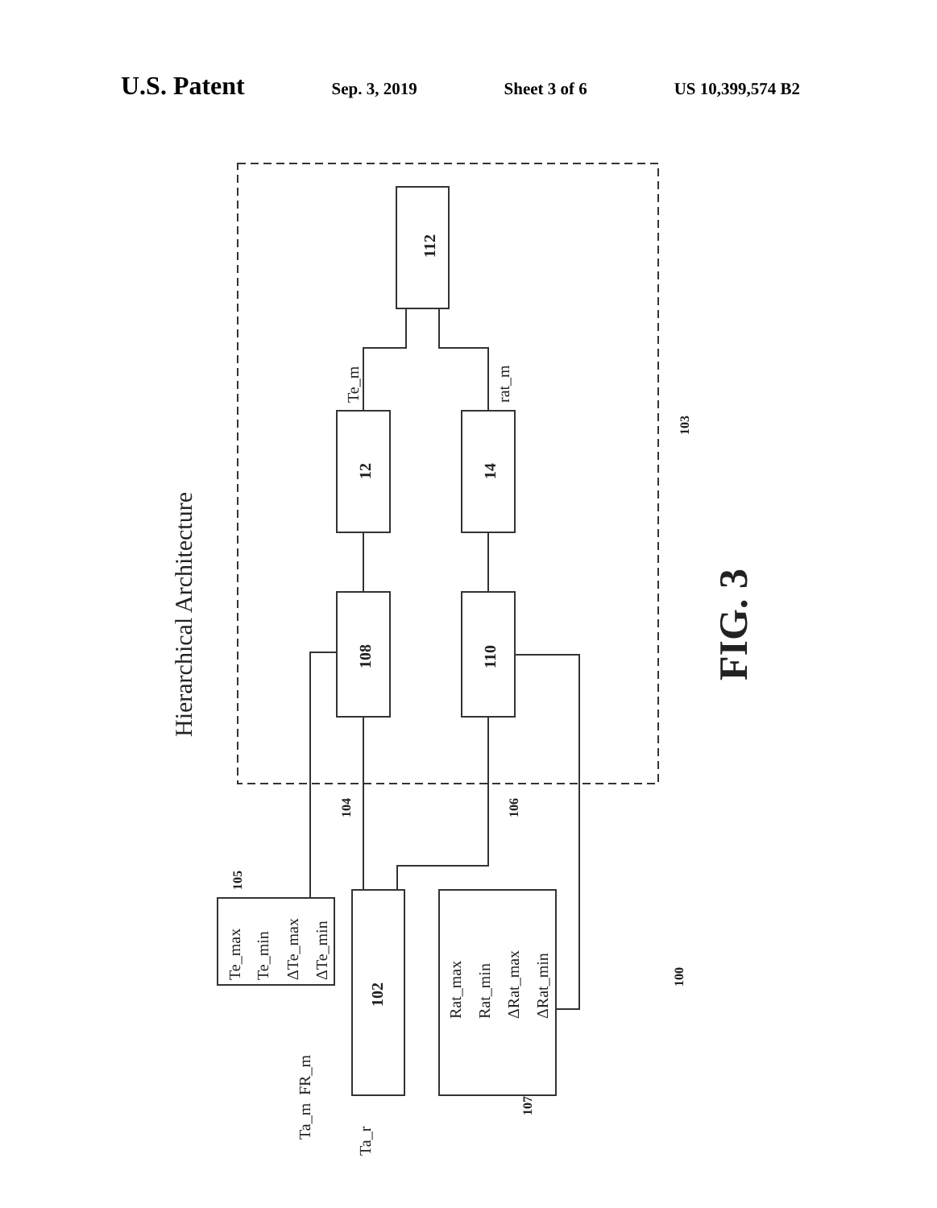U.S. Patent
Sep. 3, 2019 Sheet 3 of 6 US 10,399,574 B2
Hierarchical Architecture
112
12
14
108
110
Te_m
rat_m
103
104
106
105
107
100
FIG. 3
102
Te_max
Te_min
ΔTe_max
ΔTe_min
Rat_max
Rat_min
ΔRat_max
ΔRat_min
FR_m
Ta_m
Ta_r